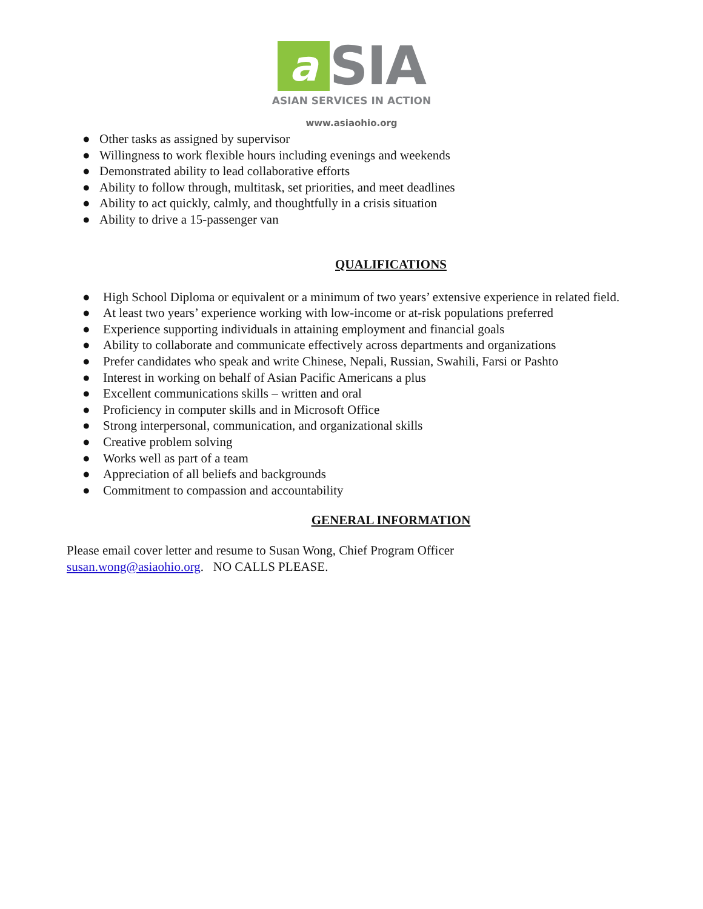a
SIA
ASIAN SERVICES IN ACTION
www.asiaohio.org
● Other tasks as assigned by supervisor
● Willingness to work flexible hours including evenings and weekends
● Demonstrated ability to lead collaborative efforts
● Ability to follow through, multitask, set priorities, and meet deadlines
● Ability to act quickly, calmly, and thoughtfully in a crisis situation
● Ability to drive a 15-passenger van
QUALIFICATIONS
● High School Diploma or equivalent or a minimum of two years’ extensive experience in related field.
● At least two years’ experience working with low-income or at-risk populations preferred
● Experience supporting individuals in attaining employment and financial goals
● Ability to collaborate and communicate effectively across departments and organizations
● Prefer candidates who speak and write Chinese, Nepali, Russian, Swahili, Farsi or Pashto
● Interest in working on behalf of Asian Pacific Americans a plus
● Excellent communications skills – written and oral
● Proficiency in computer skills and in Microsoft Office
● Strong interpersonal, communication, and organizational skills
● Creative problem solving
● Works well as part of a team
● Appreciation of all beliefs and backgrounds
● Commitment to compassion and accountability
GENERAL INFORMATION
Please email cover letter and resume to Susan Wong, Chief Program Officer
susan.wong@asiaohio.org. NO CALLS PLEASE.